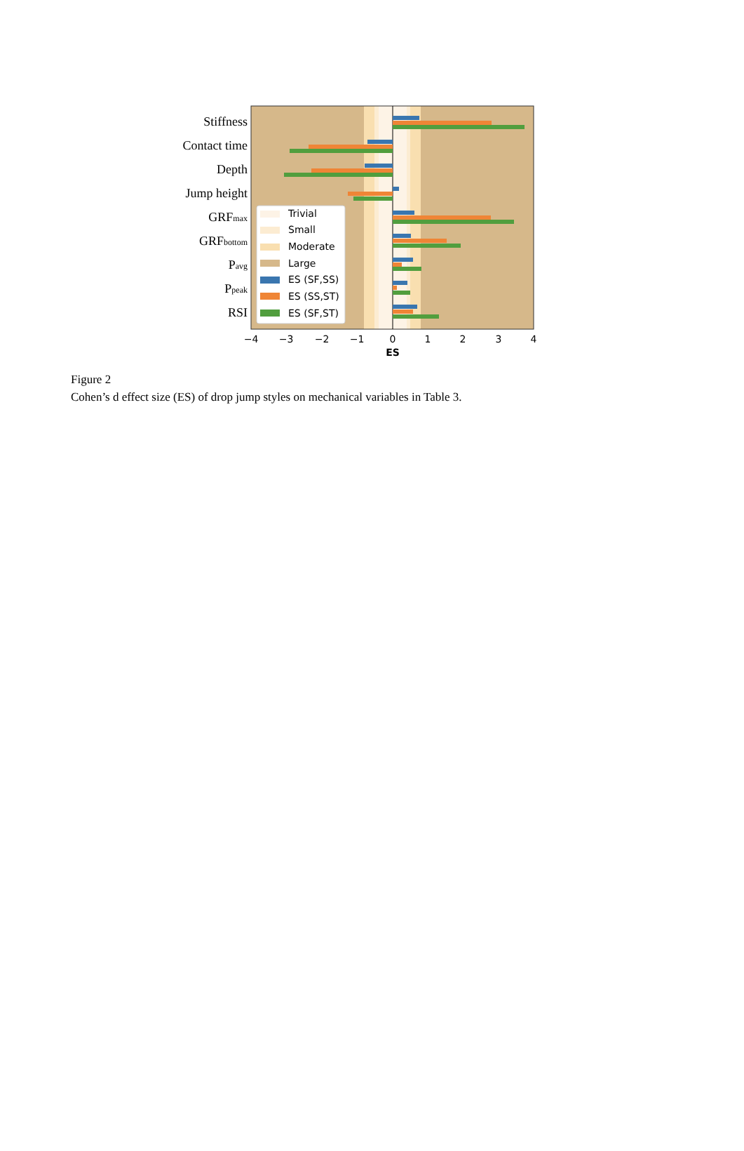Stiffness
Contact time
Depth
Jump height
GRFmax
GRFbottom
Pavg
Ppeak
RSI
Trivial
Small
Moderate
Large
ES (SF,SS)
ES (SS,ST)
ES (SF,ST)
−4
−3
−2
−1
0
1
2
3
4
ES
Figure 2
Cohen’s d effect size (ES) of drop jump styles on mechanical variables in Table 3.